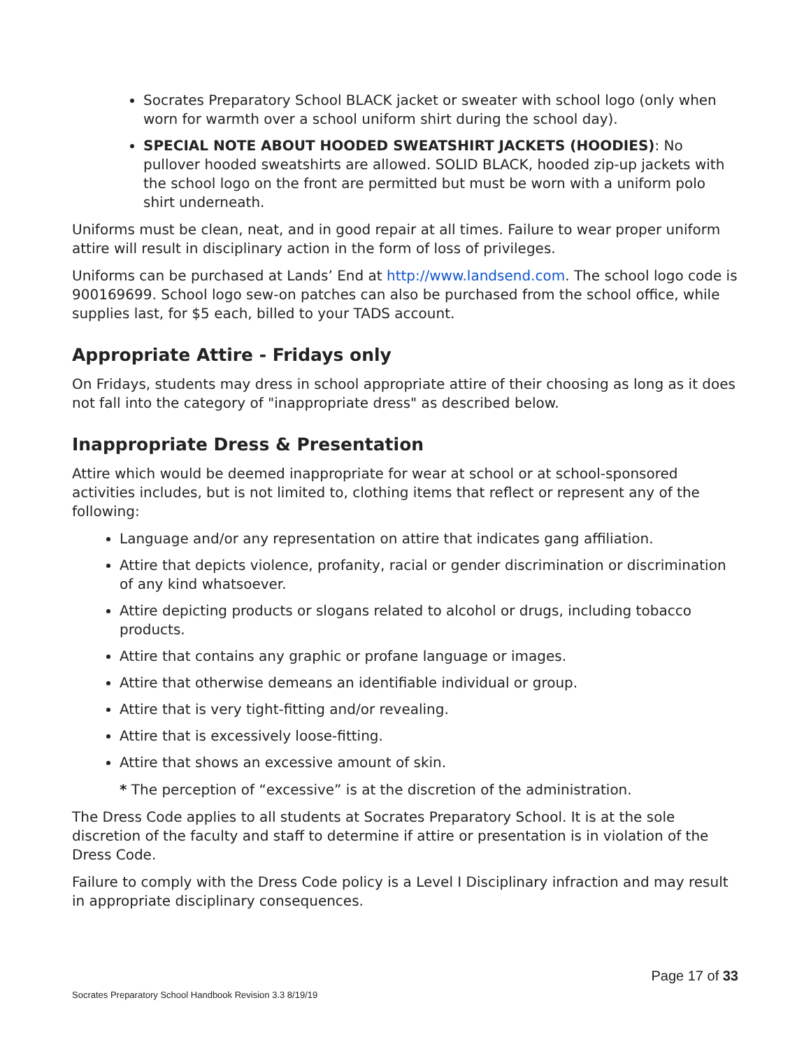Socrates Preparatory School BLACK jacket or sweater with school logo (only when worn for warmth over a school uniform shirt during the school day).
SPECIAL NOTE ABOUT HOODED SWEATSHIRT JACKETS (HOODIES): No pullover hooded sweatshirts are allowed. SOLID BLACK, hooded zip-up jackets with the school logo on the front are permitted but must be worn with a uniform polo shirt underneath.
Uniforms must be clean, neat, and in good repair at all times. Failure to wear proper uniform attire will result in disciplinary action in the form of loss of privileges.
Uniforms can be purchased at Lands’ End at http://www.landsend.com. The school logo code is 900169699. School logo sew-on patches can also be purchased from the school office, while supplies last, for $5 each, billed to your TADS account.
Appropriate Attire - Fridays only
On Fridays, students may dress in school appropriate attire of their choosing as long as it does not fall into the category of "inappropriate dress" as described below.
Inappropriate Dress & Presentation
Attire which would be deemed inappropriate for wear at school or at school-sponsored activities includes, but is not limited to, clothing items that reflect or represent any of the following:
Language and/or any representation on attire that indicates gang affiliation.
Attire that depicts violence, profanity, racial or gender discrimination or discrimination of any kind whatsoever.
Attire depicting products or slogans related to alcohol or drugs, including tobacco products.
Attire that contains any graphic or profane language or images.
Attire that otherwise demeans an identifiable individual or group.
Attire that is very tight-fitting and/or revealing.
Attire that is excessively loose-fitting.
Attire that shows an excessive amount of skin.
* The perception of “excessive” is at the discretion of the administration.
The Dress Code applies to all students at Socrates Preparatory School. It is at the sole discretion of the faculty and staff to determine if attire or presentation is in violation of the Dress Code.
Failure to comply with the Dress Code policy is a Level I Disciplinary infraction and may result in appropriate disciplinary consequences.
Page 17 of 33
Socrates Preparatory School Handbook Revision 3.3 8/19/19